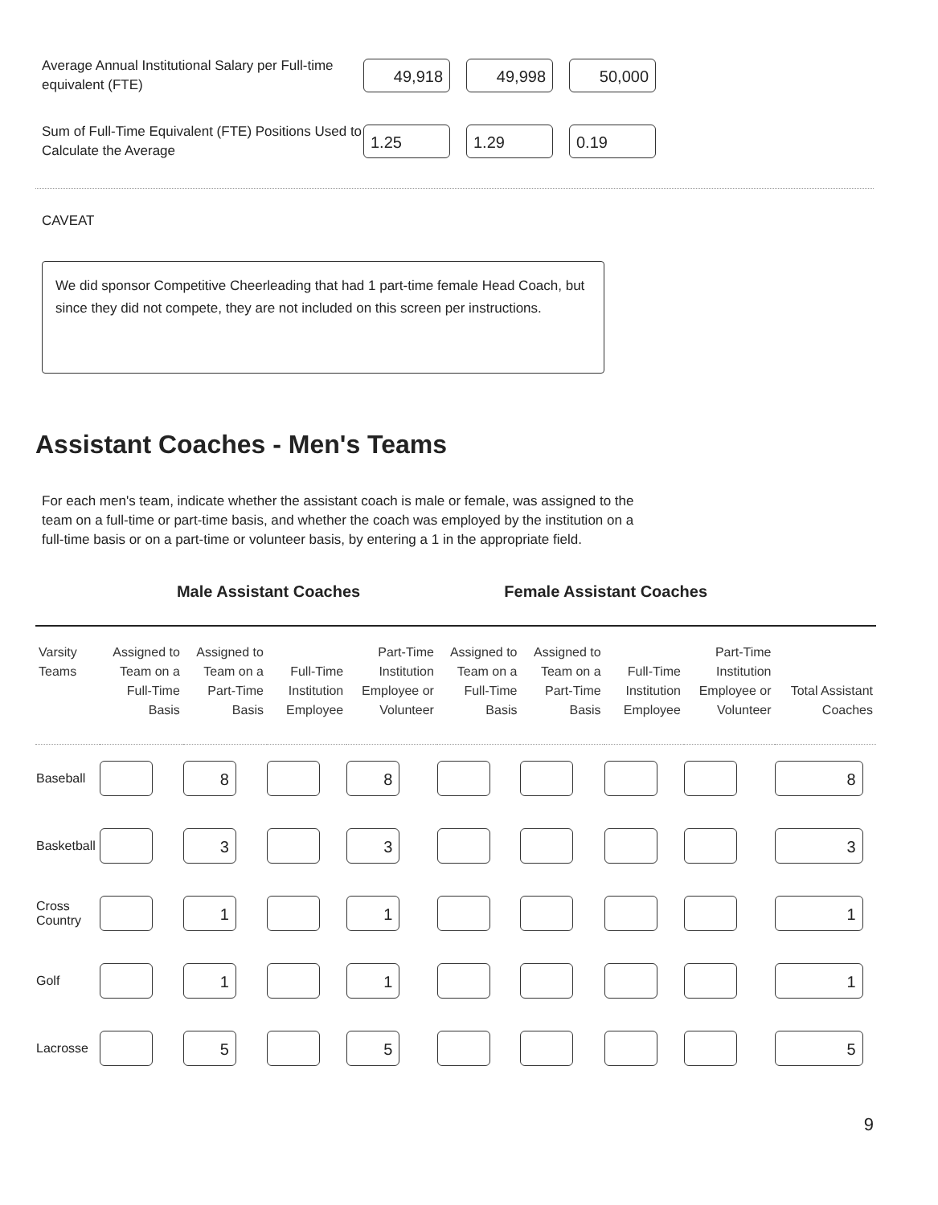Average Annual Institutional Salary per Full-time equivalent (FTE)
49,918 49,998 50,000
Sum of Full-Time Equivalent (FTE) Positions Used to Calculate the Average
1.25 1.29 0.19
CAVEAT
We did sponsor Competitive Cheerleading that had 1 part-time female Head Coach, but since they did not compete, they are not included on this screen per instructions.
Assistant Coaches - Men's Teams
For each men's team, indicate whether the assistant coach is male or female, was assigned to the team on a full-time or part-time basis, and whether the coach was employed by the institution on a full-time basis or on a part-time or volunteer basis, by entering a 1 in the appropriate field.
| | Male Assistant Coaches | | | | Female Assistant Coaches | | | | |
| --- | --- | --- | --- | --- | --- | --- | --- | --- | --- |
| Varsity Teams | Assigned to Team on a Full-Time Basis | Assigned to Team on a Part-Time Basis | Full-Time Institution Employee | Part-Time Institution Employee or Volunteer | Assigned to Team on a Full-Time Basis | Assigned to Team on a Part-Time Basis | Full-Time Institution Employee | Part-Time Institution Employee or Volunteer | Total Assistant Coaches |
| Baseball | | 8 | | 8 | | | | | 8 |
| Basketball | | 3 | | 3 | | | | | 3 |
| Cross Country | | 1 | | 1 | | | | | 1 |
| Golf | | 1 | | 1 | | | | | 1 |
| Lacrosse | | 5 | | 5 | | | | | 5 |
9